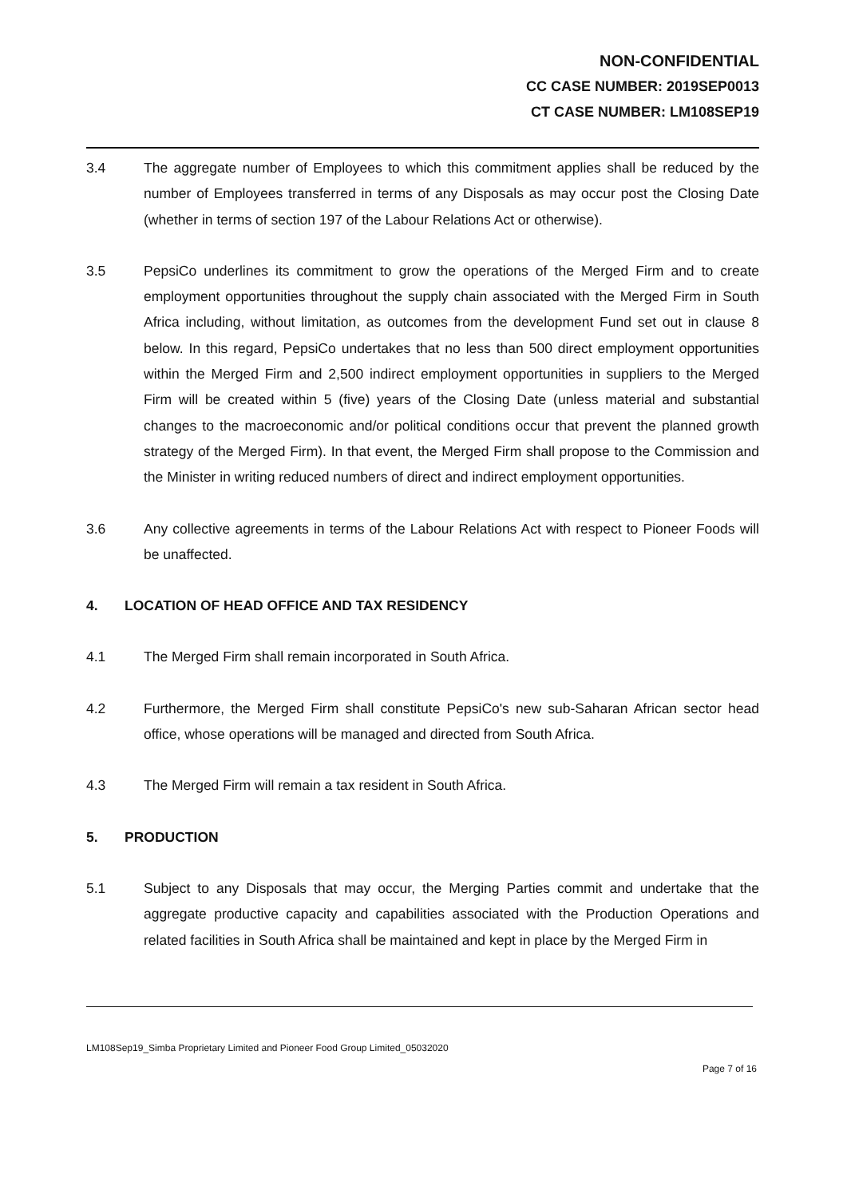NON-CONFIDENTIAL
CC CASE NUMBER: 2019SEP0013
CT CASE NUMBER: LM108SEP19
3.4 The aggregate number of Employees to which this commitment applies shall be reduced by the number of Employees transferred in terms of any Disposals as may occur post the Closing Date (whether in terms of section 197 of the Labour Relations Act or otherwise).
3.5 PepsiCo underlines its commitment to grow the operations of the Merged Firm and to create employment opportunities throughout the supply chain associated with the Merged Firm in South Africa including, without limitation, as outcomes from the development Fund set out in clause 8 below. In this regard, PepsiCo undertakes that no less than 500 direct employment opportunities within the Merged Firm and 2,500 indirect employment opportunities in suppliers to the Merged Firm will be created within 5 (five) years of the Closing Date (unless material and substantial changes to the macroeconomic and/or political conditions occur that prevent the planned growth strategy of the Merged Firm). In that event, the Merged Firm shall propose to the Commission and the Minister in writing reduced numbers of direct and indirect employment opportunities.
3.6 Any collective agreements in terms of the Labour Relations Act with respect to Pioneer Foods will be unaffected.
4. LOCATION OF HEAD OFFICE AND TAX RESIDENCY
4.1 The Merged Firm shall remain incorporated in South Africa.
4.2 Furthermore, the Merged Firm shall constitute PepsiCo's new sub-Saharan African sector head office, whose operations will be managed and directed from South Africa.
4.3 The Merged Firm will remain a tax resident in South Africa.
5. PRODUCTION
5.1 Subject to any Disposals that may occur, the Merging Parties commit and undertake that the aggregate productive capacity and capabilities associated with the Production Operations and related facilities in South Africa shall be maintained and kept in place by the Merged Firm in
LM108Sep19_Simba Proprietary Limited and Pioneer Food Group Limited_05032020
Page 7 of 16